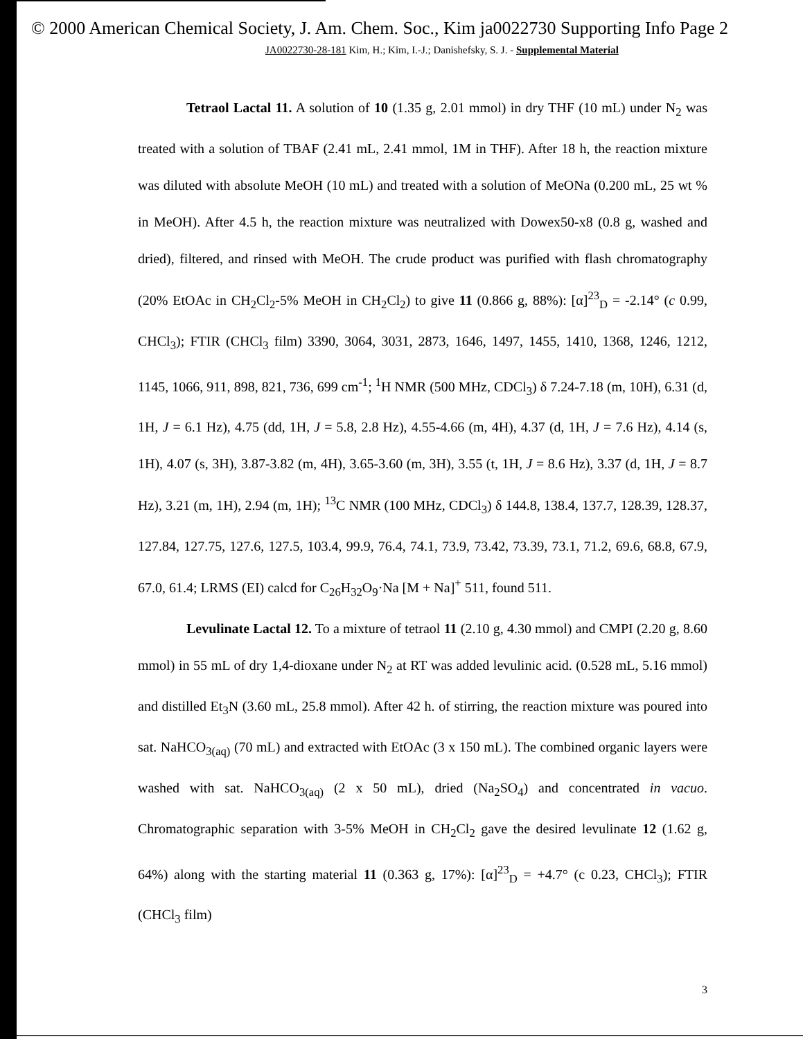© 2000 American Chemical Society, J. Am. Chem. Soc., Kim ja0022730 Supporting Info Page 2
JA0022730-28-181 Kim, H.; Kim, I.-J.; Danishefsky, S. J. - Supplemental Material
Tetraol Lactal 11. A solution of 10 (1.35 g, 2.01 mmol) in dry THF (10 mL) under N<sub>2</sub> was treated with a solution of TBAF (2.41 mL, 2.41 mmol, 1M in THF). After 18 h, the reaction mixture was diluted with absolute MeOH (10 mL) and treated with a solution of MeONa (0.200 mL, 25 wt % in MeOH). After 4.5 h, the reaction mixture was neutralized with Dowex50-x8 (0.8 g, washed and dried), filtered, and rinsed with MeOH. The crude product was purified with flash chromatography (20% EtOAc in CH<sub>2</sub>Cl<sub>2</sub>-5% MeOH in CH<sub>2</sub>Cl<sub>2</sub>) to give 11 (0.866 g, 88%): [α]<sup>23</sup><sub>D</sub> = -2.14° (c 0.99, CHCl<sub>3</sub>); FTIR (CHCl<sub>3</sub> film) 3390, 3064, 3031, 2873, 1646, 1497, 1455, 1410, 1368, 1246, 1212, 1145, 1066, 911, 898, 821, 736, 699 cm<sup>-1</sup>; <sup>1</sup>H NMR (500 MHz, CDCl<sub>3</sub>) δ 7.24-7.18 (m, 10H), 6.31 (d, 1H, J = 6.1 Hz), 4.75 (dd, 1H, J = 5.8, 2.8 Hz), 4.55-4.66 (m, 4H), 4.37 (d, 1H, J = 7.6 Hz), 4.14 (s, 1H), 4.07 (s, 3H), 3.87-3.82 (m, 4H), 3.65-3.60 (m, 3H), 3.55 (t, 1H, J = 8.6 Hz), 3.37 (d, 1H, J = 8.7 Hz), 3.21 (m, 1H), 2.94 (m, 1H); <sup>13</sup>C NMR (100 MHz, CDCl<sub>3</sub>) δ 144.8, 138.4, 137.7, 128.39, 128.37, 127.84, 127.75, 127.6, 127.5, 103.4, 99.9, 76.4, 74.1, 73.9, 73.42, 73.39, 73.1, 71.2, 69.6, 68.8, 67.9, 67.0, 61.4; LRMS (EI) calcd for C<sub>26</sub>H<sub>32</sub>O<sub>9</sub>·Na [M + Na]<sup>+</sup> 511, found 511.
Levulinate Lactal 12. To a mixture of tetraol 11 (2.10 g, 4.30 mmol) and CMPI (2.20 g, 8.60 mmol) in 55 mL of dry 1,4-dioxane under N<sub>2</sub> at RT was added levulinic acid. (0.528 mL, 5.16 mmol) and distilled Et<sub>3</sub>N (3.60 mL, 25.8 mmol). After 42 h. of stirring, the reaction mixture was poured into sat. NaHCO<sub>3(aq)</sub> (70 mL) and extracted with EtOAc (3 x 150 mL). The combined organic layers were washed with sat. NaHCO<sub>3(aq)</sub> (2 x 50 mL), dried (Na<sub>2</sub>SO<sub>4</sub>) and concentrated in vacuo. Chromatographic separation with 3-5% MeOH in CH<sub>2</sub>Cl<sub>2</sub> gave the desired levulinate 12 (1.62 g, 64%) along with the starting material 11 (0.363 g, 17%): [α]<sup>23</sup><sub>D</sub> = +4.7° (c 0.23, CHCl<sub>3</sub>); FTIR (CHCl<sub>3</sub> film)
3